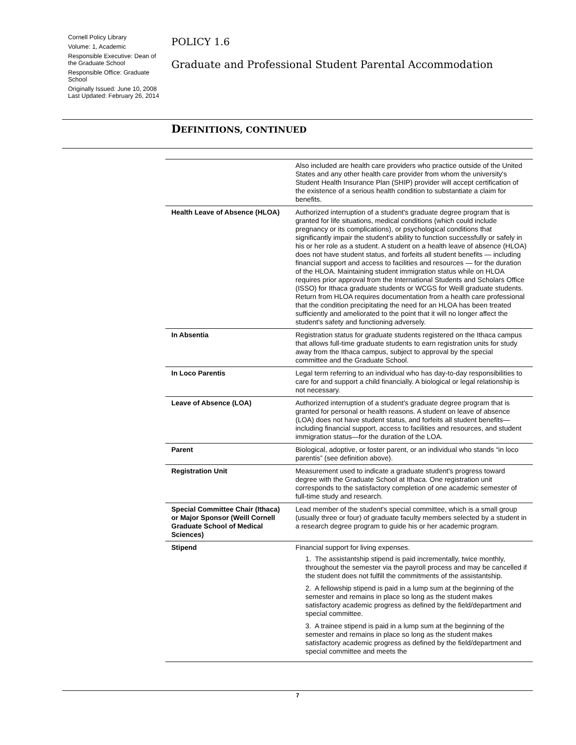Cornell Policy Library
Volume: 1, Academic
Responsible Executive: Dean of the Graduate School
Responsible Office: Graduate School
Originally Issued: June 10, 2008
Last Updated: February 26, 2014
POLICY 1.6
Graduate and Professional Student Parental Accommodation
DEFINITIONS, CONTINUED
| | Also included are health care providers who practice outside of the United States and any other health care provider from whom the university's Student Health Insurance Plan (SHIP) provider will accept certification of the existence of a serious health condition to substantiate a claim for benefits. |
| Health Leave of Absence (HLOA) | Authorized interruption of a student's graduate degree program that is granted for life situations, medical conditions (which could include pregnancy or its complications), or psychological conditions that significantly impair the student's ability to function successfully or safely in his or her role as a student. A student on a health leave of absence (HLOA) does not have student status, and forfeits all student benefits — including financial support and access to facilities and resources — for the duration of the HLOA. Maintaining student immigration status while on HLOA requires prior approval from the International Students and Scholars Office (ISSO) for Ithaca graduate students or WCGS for Weill graduate students. Return from HLOA requires documentation from a health care professional that the condition precipitating the need for an HLOA has been treated sufficiently and ameliorated to the point that it will no longer affect the student's safety and functioning adversely. |
| In Absentia | Registration status for graduate students registered on the Ithaca campus that allows full-time graduate students to earn registration units for study away from the Ithaca campus, subject to approval by the special committee and the Graduate School. |
| In Loco Parentis | Legal term referring to an individual who has day-to-day responsibilities to care for and support a child financially. A biological or legal relationship is not necessary. |
| Leave of Absence (LOA) | Authorized interruption of a student's graduate degree program that is granted for personal or health reasons. A student on leave of absence (LOA) does not have student status, and forfeits all student benefits—including financial support, access to facilities and resources, and student immigration status—for the duration of the LOA. |
| Parent | Biological, adoptive, or foster parent, or an individual who stands “in loco parentis” (see definition above). |
| Registration Unit | Measurement used to indicate a graduate student's progress toward degree with the Graduate School at Ithaca. One registration unit corresponds to the satisfactory completion of one academic semester of full-time study and research. |
| Special Committee Chair (Ithaca) or Major Sponsor (Weill Cornell Graduate School of Medical Sciences) | Lead member of the student's special committee, which is a small group (usually three or four) of graduate faculty members selected by a student in a research degree program to guide his or her academic program. |
| Stipend | Financial support for living expenses. 1. The assistantship stipend is paid incrementally, twice monthly, throughout the semester via the payroll process and may be cancelled if the student does not fulfill the commitments of the assistantship. 2. A fellowship stipend is paid in a lump sum at the beginning of the semester and remains in place so long as the student makes satisfactory academic progress as defined by the field/department and special committee. 3. A trainee stipend is paid in a lump sum at the beginning of the semester and remains in place so long as the student makes satisfactory academic progress as defined by the field/department and special committee and meets the |
7